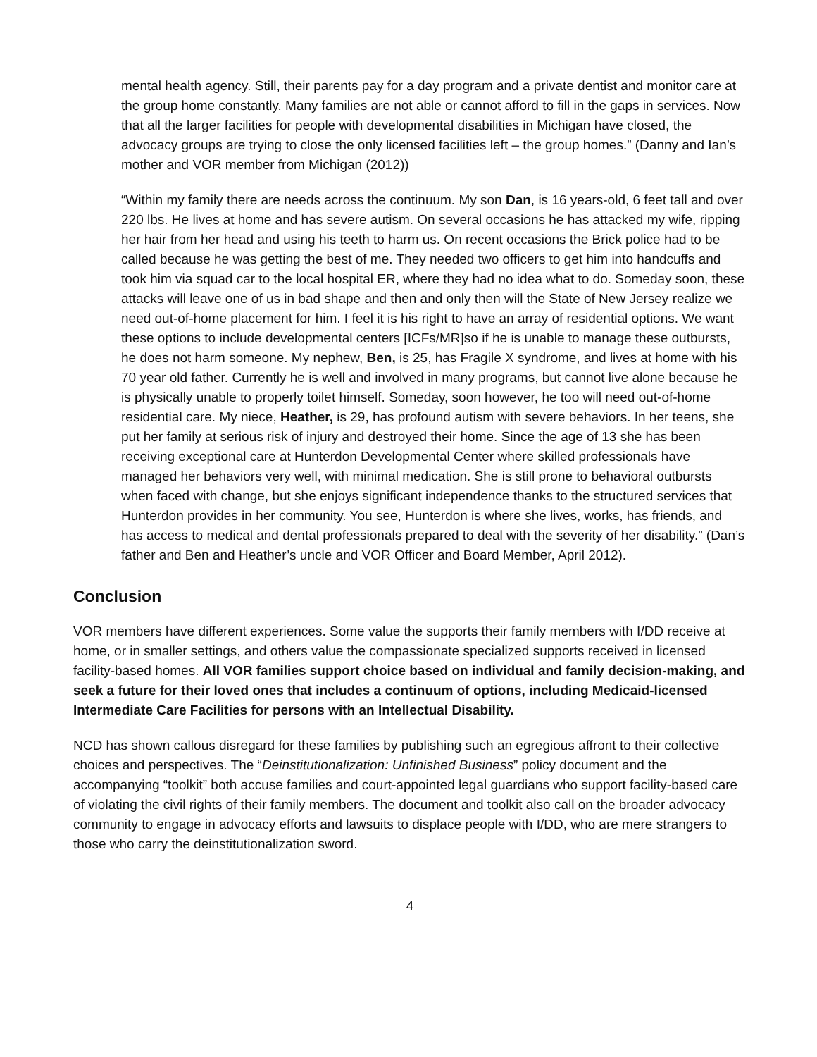mental health agency. Still, their parents pay for a day program and a private dentist and monitor care at the group home constantly. Many families are not able or cannot afford to fill in the gaps in services. Now that all the larger facilities for people with developmental disabilities in Michigan have closed, the advocacy groups are trying to close the only licensed facilities left – the group homes.” (Danny and Ian’s mother and VOR member from Michigan (2012))
“Within my family there are needs across the continuum. My son Dan, is 16 years-old, 6 feet tall and over 220 lbs. He lives at home and has severe autism. On several occasions he has attacked my wife, ripping her hair from her head and using his teeth to harm us. On recent occasions the Brick police had to be called because he was getting the best of me. They needed two officers to get him into handcuffs and took him via squad car to the local hospital ER, where they had no idea what to do. Someday soon, these attacks will leave one of us in bad shape and then and only then will the State of New Jersey realize we need out-of-home placement for him. I feel it is his right to have an array of residential options. We want these options to include developmental centers [ICFs/MR]so if he is unable to manage these outbursts, he does not harm someone. My nephew, Ben, is 25, has Fragile X syndrome, and lives at home with his 70 year old father. Currently he is well and involved in many programs, but cannot live alone because he is physically unable to properly toilet himself. Someday, soon however, he too will need out-of-home residential care. My niece, Heather, is 29, has profound autism with severe behaviors. In her teens, she put her family at serious risk of injury and destroyed their home. Since the age of 13 she has been receiving exceptional care at Hunterdon Developmental Center where skilled professionals have managed her behaviors very well, with minimal medication. She is still prone to behavioral outbursts when faced with change, but she enjoys significant independence thanks to the structured services that Hunterdon provides in her community. You see, Hunterdon is where she lives, works, has friends, and has access to medical and dental professionals prepared to deal with the severity of her disability.” (Dan’s father and Ben and Heather’s uncle and VOR Officer and Board Member, April 2012).
Conclusion
VOR members have different experiences. Some value the supports their family members with I/DD receive at home, or in smaller settings, and others value the compassionate specialized supports received in licensed facility-based homes. All VOR families support choice based on individual and family decision-making, and seek a future for their loved ones that includes a continuum of options, including Medicaid-licensed Intermediate Care Facilities for persons with an Intellectual Disability.
NCD has shown callous disregard for these families by publishing such an egregious affront to their collective choices and perspectives. The “Deinstitutionalization: Unfinished Business” policy document and the accompanying “toolkit” both accuse families and court-appointed legal guardians who support facility-based care of violating the civil rights of their family members. The document and toolkit also call on the broader advocacy community to engage in advocacy efforts and lawsuits to displace people with I/DD, who are mere strangers to those who carry the deinstitutionalization sword.
4